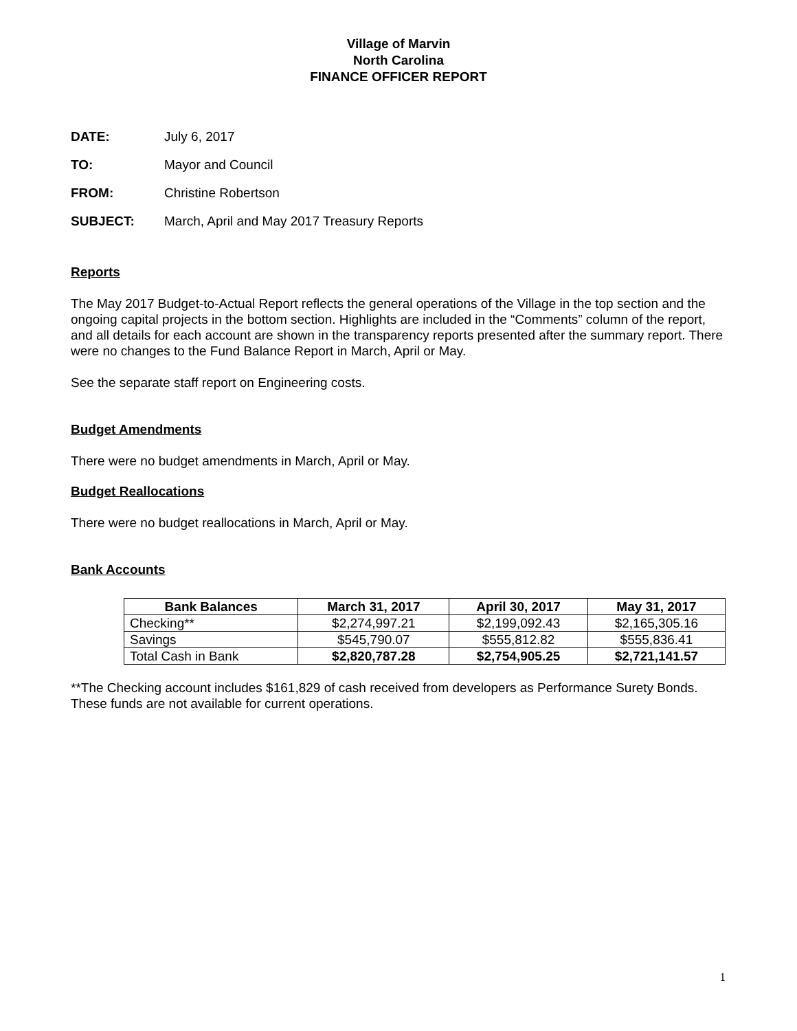Village of Marvin
North Carolina
FINANCE OFFICER REPORT
DATE: July 6, 2017
TO: Mayor and Council
FROM: Christine Robertson
SUBJECT: March, April and May 2017 Treasury Reports
Reports
The May 2017 Budget-to-Actual Report reflects the general operations of the Village in the top section and the ongoing capital projects in the bottom section. Highlights are included in the “Comments” column of the report, and all details for each account are shown in the transparency reports presented after the summary report. There were no changes to the Fund Balance Report in March, April or May.
See the separate staff report on Engineering costs.
Budget Amendments
There were no budget amendments in March, April or May.
Budget Reallocations
There were no budget reallocations in March, April or May.
Bank Accounts
| Bank Balances | March 31, 2017 | April 30, 2017 | May 31, 2017 |
| --- | --- | --- | --- |
| Checking** | $2,274,997.21 | $2,199,092.43 | $2,165,305.16 |
| Savings | $545,790.07 | $555,812.82 | $555,836.41 |
| Total Cash in Bank | $2,820,787.28 | $2,754,905.25 | $2,721,141.57 |
**The Checking account includes $161,829 of cash received from developers as Performance Surety Bonds. These funds are not available for current operations.
1